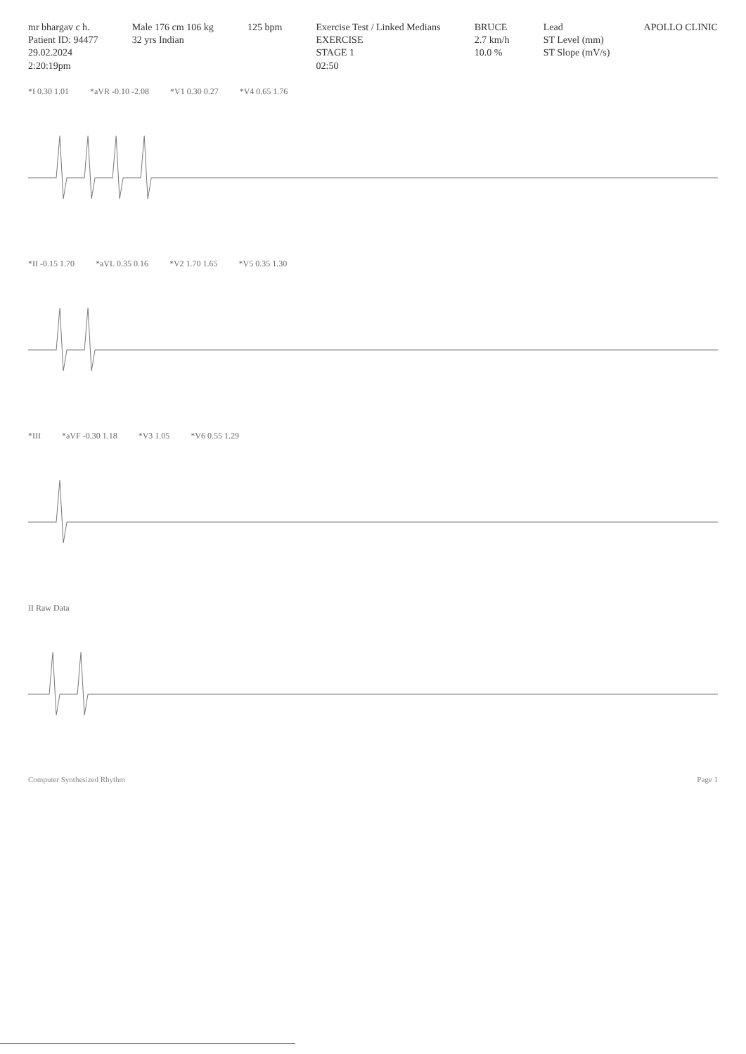mr bhargav c h.
Patient ID: 94477
29.02.2024
2:20:19pm
Male 176 cm 106 kg
32 yrs Indian
125 bpm
Exercise Test / Linked Medians
EXERCISE
STAGE 1
02:50
BRUCE
2.7 km/h
10.0 %
Lead
ST Level (mm)
ST Slope (mV/s)
APOLLO CLINIC
*I 0.30 1.01 *aVR -0.10 -2.08 *V1 0.30 0.27 *V4 0.65 1.76
*II -0.15 1.70 *aVL 0.35 0.16 *V2 1.70 1.65 *V5 0.35 1.30
*III *aVF -0.30 1.18 *V3 1.05 *V6 0.55 1.29
II Raw Data
Computer Synthesized Rhythm Page 1